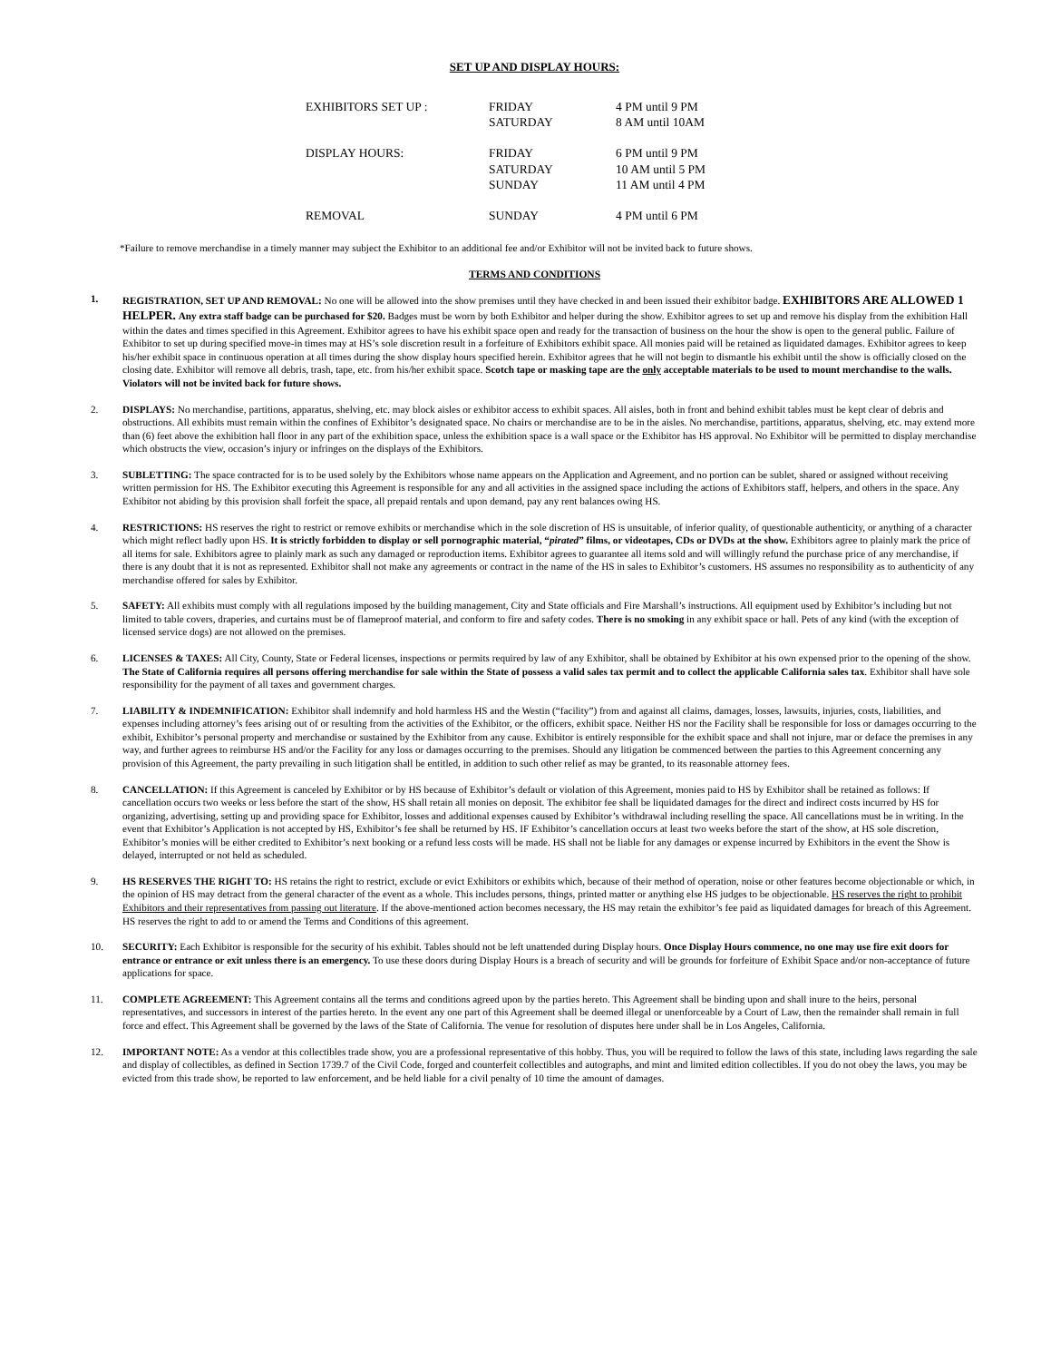SET UP AND DISPLAY HOURS:
| EXHIBITORS SET UP : | FRIDAY SATURDAY | 4 PM until 9 PM 8 AM until 10AM |
| DISPLAY HOURS: | FRIDAY SATURDAY SUNDAY | 6 PM until 9 PM 10 AM until 5 PM 11 AM until 4 PM |
| REMOVAL | SUNDAY | 4 PM until 6 PM |
*Failure to remove merchandise in a timely manner may subject the Exhibitor to an additional fee and/or Exhibitor will not be invited back to future shows.
TERMS AND CONDITIONS
1. REGISTRATION, SET UP AND REMOVAL: No one will be allowed into the show premises until they have checked in and been issued their exhibitor badge. EXHIBITORS ARE ALLOWED 1 HELPER. Any extra staff badge can be purchased for $20. Badges must be worn by both Exhibitor and helper during the show. Exhibitor agrees to set up and remove his display from the exhibition Hall within the dates and times specified in this Agreement. Exhibitor agrees to have his exhibit space open and ready for the transaction of business on the hour the show is open to the general public. Failure of Exhibitor to set up during specified move-in times may at HS’s sole discretion result in a forfeiture of Exhibitors exhibit space. All monies paid will be retained as liquidated damages. Exhibitor agrees to keep his/her exhibit space in continuous operation at all times during the show display hours specified herein. Exhibitor agrees that he will not begin to dismantle his exhibit until the show is officially closed on the closing date. Exhibitor will remove all debris, trash, tape, etc. from his/her exhibit space. Scotch tape or masking tape are the only acceptable materials to be used to mount merchandise to the walls. Violators will not be invited back for future shows.
2. DISPLAYS: No merchandise, partitions, apparatus, shelving, etc. may block aisles or exhibitor access to exhibit spaces. All aisles, both in front and behind exhibit tables must be kept clear of debris and obstructions. All exhibits must remain within the confines of Exhibitor’s designated space. No chairs or merchandise are to be in the aisles. No merchandise, partitions, apparatus, shelving, etc. may extend more than (6) feet above the exhibition hall floor in any part of the exhibition space, unless the exhibition space is a wall space or the Exhibitor has HS approval. No Exhibitor will be permitted to display merchandise which obstructs the view, occasion’s injury or infringes on the displays of the Exhibitors.
3. SUBLETTING: The space contracted for is to be used solely by the Exhibitors whose name appears on the Application and Agreement, and no portion can be sublet, shared or assigned without receiving written permission for HS. The Exhibitor executing this Agreement is responsible for any and all activities in the assigned space including the actions of Exhibitors staff, helpers, and others in the space. Any Exhibitor not abiding by this provision shall forfeit the space, all prepaid rentals and upon demand, pay any rent balances owing HS.
4. RESTRICTIONS: HS reserves the right to restrict or remove exhibits or merchandise which in the sole discretion of HS is unsuitable, of inferior quality, of questionable authenticity, or anything of a character which might reflect badly upon HS. It is strictly forbidden to display or sell pornographic material, “pirated” films, or videotapes, CDs or DVDs at the show. Exhibitors agree to plainly mark the price of all items for sale. Exhibitors agree to plainly mark as such any damaged or reproduction items. Exhibitor agrees to guarantee all items sold and will willingly refund the purchase price of any merchandise, if there is any doubt that it is not as represented. Exhibitor shall not make any agreements or contract in the name of the HS in sales to Exhibitor’s customers. HS assumes no responsibility as to authenticity of any merchandise offered for sales by Exhibitor.
5. SAFETY: All exhibits must comply with all regulations imposed by the building management, City and State officials and Fire Marshall’s instructions. All equipment used by Exhibitor’s including but not limited to table covers, draperies, and curtains must be of flameproof material, and conform to fire and safety codes. There is no smoking in any exhibit space or hall. Pets of any kind (with the exception of licensed service dogs) are not allowed on the premises.
6. LICENSES & TAXES: All City, County, State or Federal licenses, inspections or permits required by law of any Exhibitor, shall be obtained by Exhibitor at his own expensed prior to the opening of the show. The State of California requires all persons offering merchandise for sale within the State of possess a valid sales tax permit and to collect the applicable California sales tax. Exhibitor shall have sole responsibility for the payment of all taxes and government charges.
7. LIABILITY & INDEMNIFICATION: Exhibitor shall indemnify and hold harmless HS and the Westin (“facility”) from and against all claims, damages, losses, lawsuits, injuries, costs, liabilities, and expenses including attorney’s fees arising out of or resulting from the activities of the Exhibitor, or the officers, exhibit space. Neither HS nor the Facility shall be responsible for loss or damages occurring to the exhibit, Exhibitor’s personal property and merchandise or sustained by the Exhibitor from any cause. Exhibitor is entirely responsible for the exhibit space and shall not injure, mar or deface the premises in any way, and further agrees to reimburse HS and/or the Facility for any loss or damages occurring to the premises. Should any litigation be commenced between the parties to this Agreement concerning any provision of this Agreement, the party prevailing in such litigation shall be entitled, in addition to such other relief as may be granted, to its reasonable attorney fees.
8. CANCELLATION: If this Agreement is canceled by Exhibitor or by HS because of Exhibitor’s default or violation of this Agreement, monies paid to HS by Exhibitor shall be retained as follows: If cancellation occurs two weeks or less before the start of the show, HS shall retain all monies on deposit. The exhibitor fee shall be liquidated damages for the direct and indirect costs incurred by HS for organizing, advertising, setting up and providing space for Exhibitor, losses and additional expenses caused by Exhibitor’s withdrawal including reselling the space. All cancellations must be in writing. In the event that Exhibitor’s Application is not accepted by HS, Exhibitor’s fee shall be returned by HS. IF Exhibitor’s cancellation occurs at least two weeks before the start of the show, at HS sole discretion, Exhibitor’s monies will be either credited to Exhibitor’s next booking or a refund less costs will be made. HS shall not be liable for any damages or expense incurred by Exhibitors in the event the Show is delayed, interrupted or not held as scheduled.
9. HS RESERVES THE RIGHT TO: HS retains the right to restrict, exclude or evict Exhibitors or exhibits which, because of their method of operation, noise or other features become objectionable or which, in the opinion of HS may detract from the general character of the event as a whole. This includes persons, things, printed matter or anything else HS judges to be objectionable. HS reserves the right to prohibit Exhibitors and their representatives from passing out literature. If the above-mentioned action becomes necessary, the HS may retain the exhibitor’s fee paid as liquidated damages for breach of this Agreement. HS reserves the right to add to or amend the Terms and Conditions of this agreement.
10. SECURITY: Each Exhibitor is responsible for the security of his exhibit. Tables should not be left unattended during Display hours. Once Display Hours commence, no one may use fire exit doors for entrance or entrance or exit unless there is an emergency. To use these doors during Display Hours is a breach of security and will be grounds for forfeiture of Exhibit Space and/or non-acceptance of future applications for space.
11. COMPLETE AGREEMENT: This Agreement contains all the terms and conditions agreed upon by the parties hereto. This Agreement shall be binding upon and shall inure to the heirs, personal representatives, and successors in interest of the parties hereto. In the event any one part of this Agreement shall be deemed illegal or unenforceable by a Court of Law, then the remainder shall remain in full force and effect. This Agreement shall be governed by the laws of the State of California. The venue for resolution of disputes here under shall be in Los Angeles, California.
12. IMPORTANT NOTE: As a vendor at this collectibles trade show, you are a professional representative of this hobby. Thus, you will be required to follow the laws of this state, including laws regarding the sale and display of collectibles, as defined in Section 1739.7 of the Civil Code, forged and counterfeit collectibles and autographs, and mint and limited edition collectibles. If you do not obey the laws, you may be evicted from this trade show, be reported to law enforcement, and be held liable for a civil penalty of 10 time the amount of damages.